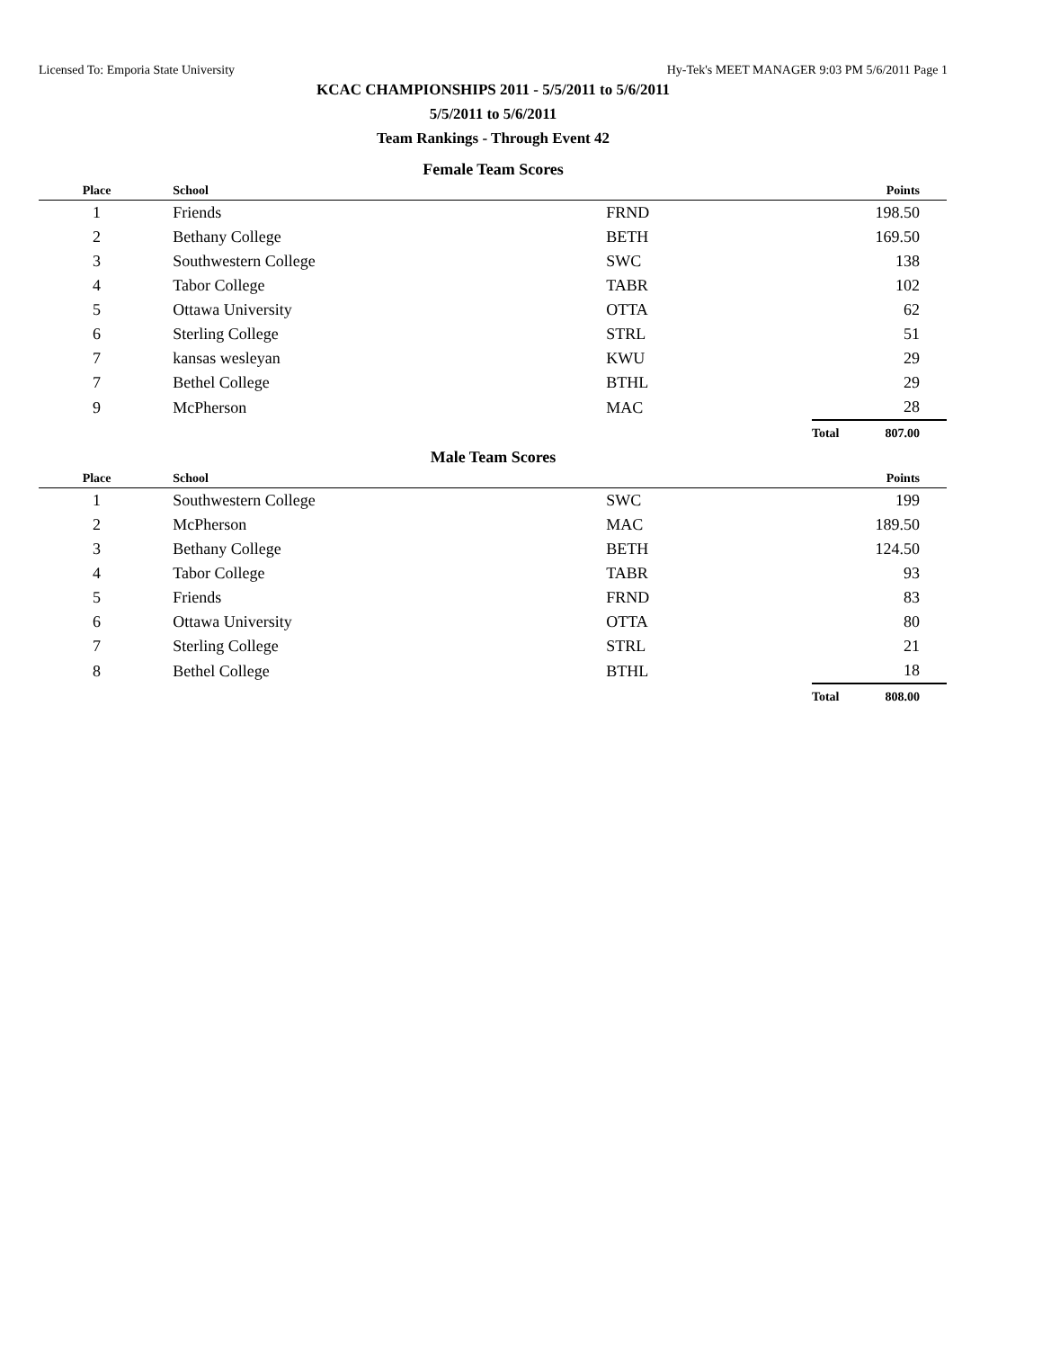Licensed To: Emporia State University Hy-Tek's MEET MANAGER 9:03 PM 5/6/2011 Page 1
KCAC CHAMPIONSHIPS 2011 - 5/5/2011 to 5/6/2011
5/5/2011 to 5/6/2011
Team Rankings - Through Event 42
Female Team Scores
| Place | School | | | Points |
| --- | --- | --- | --- | --- |
| 1 | Friends | FRND | | 198.50 |
| 2 | Bethany College | BETH | | 169.50 |
| 3 | Southwestern College | SWC | | 138 |
| 4 | Tabor College | TABR | | 102 |
| 5 | Ottawa University | OTTA | | 62 |
| 6 | Sterling College | STRL | | 51 |
| 7 | kansas wesleyan | KWU | | 29 |
| 7 | Bethel College | BTHL | | 29 |
| 9 | McPherson | MAC | | 28 |
| | | | Total | 807.00 |
Male Team Scores
| Place | School | | | Points |
| --- | --- | --- | --- | --- |
| 1 | Southwestern College | SWC | | 199 |
| 2 | McPherson | MAC | | 189.50 |
| 3 | Bethany College | BETH | | 124.50 |
| 4 | Tabor College | TABR | | 93 |
| 5 | Friends | FRND | | 83 |
| 6 | Ottawa University | OTTA | | 80 |
| 7 | Sterling College | STRL | | 21 |
| 8 | Bethel College | BTHL | | 18 |
| | | | Total | 808.00 |